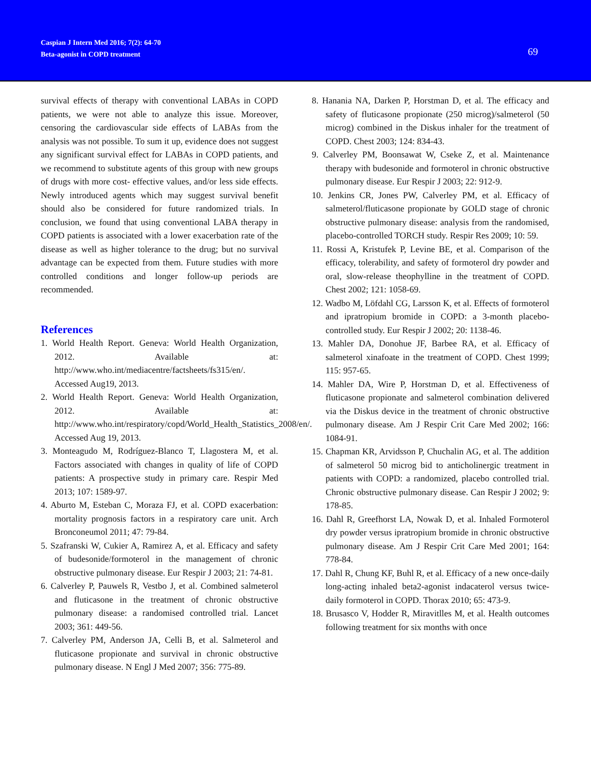Caspian J Intern Med 2016; 7(2): 64-70
Beta-agonist in COPD treatment
69
survival effects of therapy with conventional LABAs in COPD patients, we were not able to analyze this issue. Moreover, censoring the cardiovascular side effects of LABAs from the analysis was not possible. To sum it up, evidence does not suggest any significant survival effect for LABAs in COPD patients, and we recommend to substitute agents of this group with new groups of drugs with more cost- effective values, and/or less side effects. Newly introduced agents which may suggest survival benefit should also be considered for future randomized trials. In conclusion, we found that using conventional LABA therapy in COPD patients is associated with a lower exacerbation rate of the disease as well as higher tolerance to the drug; but no survival advantage can be expected from them. Future studies with more controlled conditions and longer follow-up periods are recommended.
References
1. World Health Report. Geneva: World Health Organization, 2012. Available at: http://www.who.int/mediacentre/factsheets/fs315/en/. Accessed Aug19, 2013.
2. World Health Report. Geneva: World Health Organization, 2012. Available at: http://www.who.int/respiratory/copd/World_Health_Statistics_2008/en/. Accessed Aug 19, 2013.
3. Monteagudo M, Rodríguez-Blanco T, Llagostera M, et al. Factors associated with changes in quality of life of COPD patients: A prospective study in primary care. Respir Med 2013; 107: 1589-97.
4. Aburto M, Esteban C, Moraza FJ, et al. COPD exacerbation: mortality prognosis factors in a respiratory care unit. Arch Bronconeumol 2011; 47: 79-84.
5. Szafranski W, Cukier A, Ramirez A, et al. Efficacy and safety of budesonide/formoterol in the management of chronic obstructive pulmonary disease. Eur Respir J 2003; 21: 74-81.
6. Calverley P, Pauwels R, Vestbo J, et al. Combined salmeterol and fluticasone in the treatment of chronic obstructive pulmonary disease: a randomised controlled trial. Lancet 2003; 361: 449-56.
7. Calverley PM, Anderson JA, Celli B, et al. Salmeterol and fluticasone propionate and survival in chronic obstructive pulmonary disease. N Engl J Med 2007; 356: 775-89.
8. Hanania NA, Darken P, Horstman D, et al. The efficacy and safety of fluticasone propionate (250 microg)/salmeterol (50 microg) combined in the Diskus inhaler for the treatment of COPD. Chest 2003; 124: 834-43.
9. Calverley PM, Boonsawat W, Cseke Z, et al. Maintenance therapy with budesonide and formoterol in chronic obstructive pulmonary disease. Eur Respir J 2003; 22: 912-9.
10. Jenkins CR, Jones PW, Calverley PM, et al. Efficacy of salmeterol/fluticasone propionate by GOLD stage of chronic obstructive pulmonary disease: analysis from the randomised, placebo-controlled TORCH study. Respir Res 2009; 10: 59.
11. Rossi A, Kristufek P, Levine BE, et al. Comparison of the efficacy, tolerability, and safety of formoterol dry powder and oral, slow-release theophylline in the treatment of COPD. Chest 2002; 121: 1058-69.
12. Wadbo M, Löfdahl CG, Larsson K, et al. Effects of formoterol and ipratropium bromide in COPD: a 3-month placebo-controlled study. Eur Respir J 2002; 20: 1138-46.
13. Mahler DA, Donohue JF, Barbee RA, et al. Efficacy of salmeterol xinafoate in the treatment of COPD. Chest 1999; 115: 957-65.
14. Mahler DA, Wire P, Horstman D, et al. Effectiveness of fluticasone propionate and salmeterol combination delivered via the Diskus device in the treatment of chronic obstructive pulmonary disease. Am J Respir Crit Care Med 2002; 166: 1084-91.
15. Chapman KR, Arvidsson P, Chuchalin AG, et al. The addition of salmeterol 50 microg bid to anticholinergic treatment in patients with COPD: a randomized, placebo controlled trial. Chronic obstructive pulmonary disease. Can Respir J 2002; 9: 178-85.
16. Dahl R, Greefhorst LA, Nowak D, et al. Inhaled Formoterol dry powder versus ipratropium bromide in chronic obstructive pulmonary disease. Am J Respir Crit Care Med 2001; 164: 778-84.
17. Dahl R, Chung KF, Buhl R, et al. Efficacy of a new once-daily long-acting inhaled beta2-agonist indacaterol versus twice-daily formoterol in COPD. Thorax 2010; 65: 473-9.
18. Brusasco V, Hodder R, Miravitlles M, et al. Health outcomes following treatment for six months with once